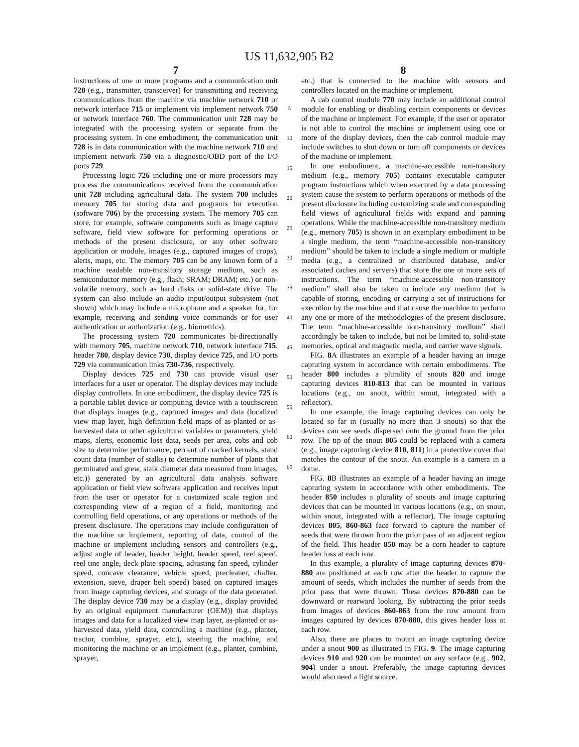US 11,632,905 B2
7
instructions of one or more programs and a communication unit 728 (e.g., transmitter, transceiver) for transmitting and receiving communications from the machine via machine network 710 or network interface 715 or implement via implement network 750 or network interface 760. The communication unit 728 may be integrated with the processing system or separate from the processing system. In one embodiment, the communication unit 728 is in data communication with the machine network 710 and implement network 750 via a diagnostic/OBD port of the I/O ports 729.
Processing logic 726 including one or more processors may process the communications received from the communication unit 728 including agricultural data. The system 700 includes memory 705 for storing data and programs for execution (software 706) by the processing system. The memory 705 can store, for example, software components such as image capture software, field view software for performing operations or methods of the present disclosure, or any other software application or module, images (e.g., captured images of crops), alerts, maps, etc. The memory 705 can be any known form of a machine readable non-transitory storage medium, such as semiconductor memory (e.g., flash; SRAM; DRAM; etc.) or non-volatile memory, such as hard disks or solid-state drive. The system can also include an audio input/output subsystem (not shown) which may include a microphone and a speaker for, for example, receiving and sending voice commands or for user authentication or authorization (e.g., biometrics).
The processing system 720 communicates bi-directionally with memory 705, machine network 710, network interface 715, header 780, display device 730, display device 725, and I/O ports 729 via communication links 730-736, respectively.
Display devices 725 and 730 can provide visual user interfaces for a user or operator. The display devices may include display controllers. In one embodiment, the display device 725 is a portable tablet device or computing device with a touchscreen that displays images (e.g., captured images and data (localized view map layer, high definition field maps of as-planted or as-harvested data or other agricultural variables or parameters, yield maps, alerts, economic loss data, seeds per area, cobs and cob size to determine performance, percent of cracked kernels, stand count data (number of stalks) to determine number of plants that germinated and grew, stalk diameter data measured from images, etc.)) generated by an agricultural data analysis software application or field view software application and receives input from the user or operator for a customized scale region and corresponding view of a region of a field, monitoring and controlling field operations, or any operations or methods of the present disclosure. The operations may include configuration of the machine or implement, reporting of data, control of the machine or implement including sensors and controllers (e.g., adjust angle of header, header height, header speed, reel speed, reel tine angle, deck plate spacing, adjusting fan speed, cylinder speed, concave clearance, vehicle speed, precleaner, chaffer, extension, sieve, draper belt speed) based on captured images from image capturing devices, and storage of the data generated. The display device 730 may be a display (e.g., display provided by an original equipment manufacturer (OEM)) that displays images and data for a localized view map layer, as-planted or as-harvested data, yield data, controlling a machine (e.g., planter, tractor, combine, sprayer, etc.), steering the machine, and monitoring the machine or an implement (e.g., planter, combine, sprayer,
5
10
15
20
25
30
35
40
45
50
55
60
65
8
etc.) that is connected to the machine with sensors and controllers located on the machine or implement.
A cab control module 770 may include an additional control module for enabling or disabling certain components or devices of the machine or implement. For example, if the user or operator is not able to control the machine or implement using one or more of the display devices, then the cab control module may include switches to shut down or turn off components or devices of the machine or implement.
In one embodiment, a machine-accessible non-transitory medium (e.g., memory 705) contains executable computer program instructions which when executed by a data processing system cause the system to perform operations or methods of the present disclosure including customizing scale and corresponding field views of agricultural fields with expand and panning operations. While the machine-accessible non-transitory medium (e.g., memory 705) is shown in an exemplary embodiment to be a single medium, the term “machine-accessible non-transitory medium” should be taken to include a single medium or multiple media (e.g., a centralized or distributed database, and/or associated caches and servers) that store the one or more sets of instructions. The term “machine-accessible non-transitory medium” shall also be taken to include any medium that is capable of storing, encoding or carrying a set of instructions for execution by the machine and that cause the machine to perform any one or more of the methodologies of the present disclosure. The term “machine-accessible non-transitory medium” shall accordingly be taken to include, but not be limited to, solid-state memories, optical and magnetic media, and carrier wave signals.
FIG. 8 A illustrates an example of a header having an image capturing system in accordance with certain embodiments. The header 800 includes a plurality of snouts 820 and image capturing devices 810-813 that can be mounted in various locations (e.g., on snout, within snout, integrated with a reflector).
In one example, the image capturing devices can only be located so far in (usually no more than 3 snouts) so that the devices can see seeds dispersed onto the ground from the prior row. The tip of the snout 805 could be replaced with a camera (e.g., image capturing device 810, 811) in a protective cover that matches the contour of the snout. An example is a camera in a dome.
FIG. 8 B illustrates an example of a header having an image capturing system in accordance with other embodiments. The header 850 includes a plurality of snouts and image capturing devices that can be mounted in various locations (e.g., on snout, within snout, integrated with a reflector). The image capturing devices 805, 860-863 face forward to capture the number of seeds that were thrown from the prior pass of an adjacent region of the field. This header 850 may be a corn header to capture header loss at each row.
In this example, a plurality of image capturing devices 870-880 are positioned at each row after the header to capture the amount of seeds, which includes the number of seeds from the prior pass that were thrown. These devices 870-880 can be downward or rearward looking. By subtracting the prior seeds from images of devices 860-863 from the row amount from images captured by devices 870-880, this gives header loss at each row.
Also, there are places to mount an image capturing device under a snout 900 as illustrated in FIG. 9. The image capturing devices 910 and 920 can be mounted on any surface (e.g., 902, 904) under a snout. Preferably, the image capturing devices would also need a light source.